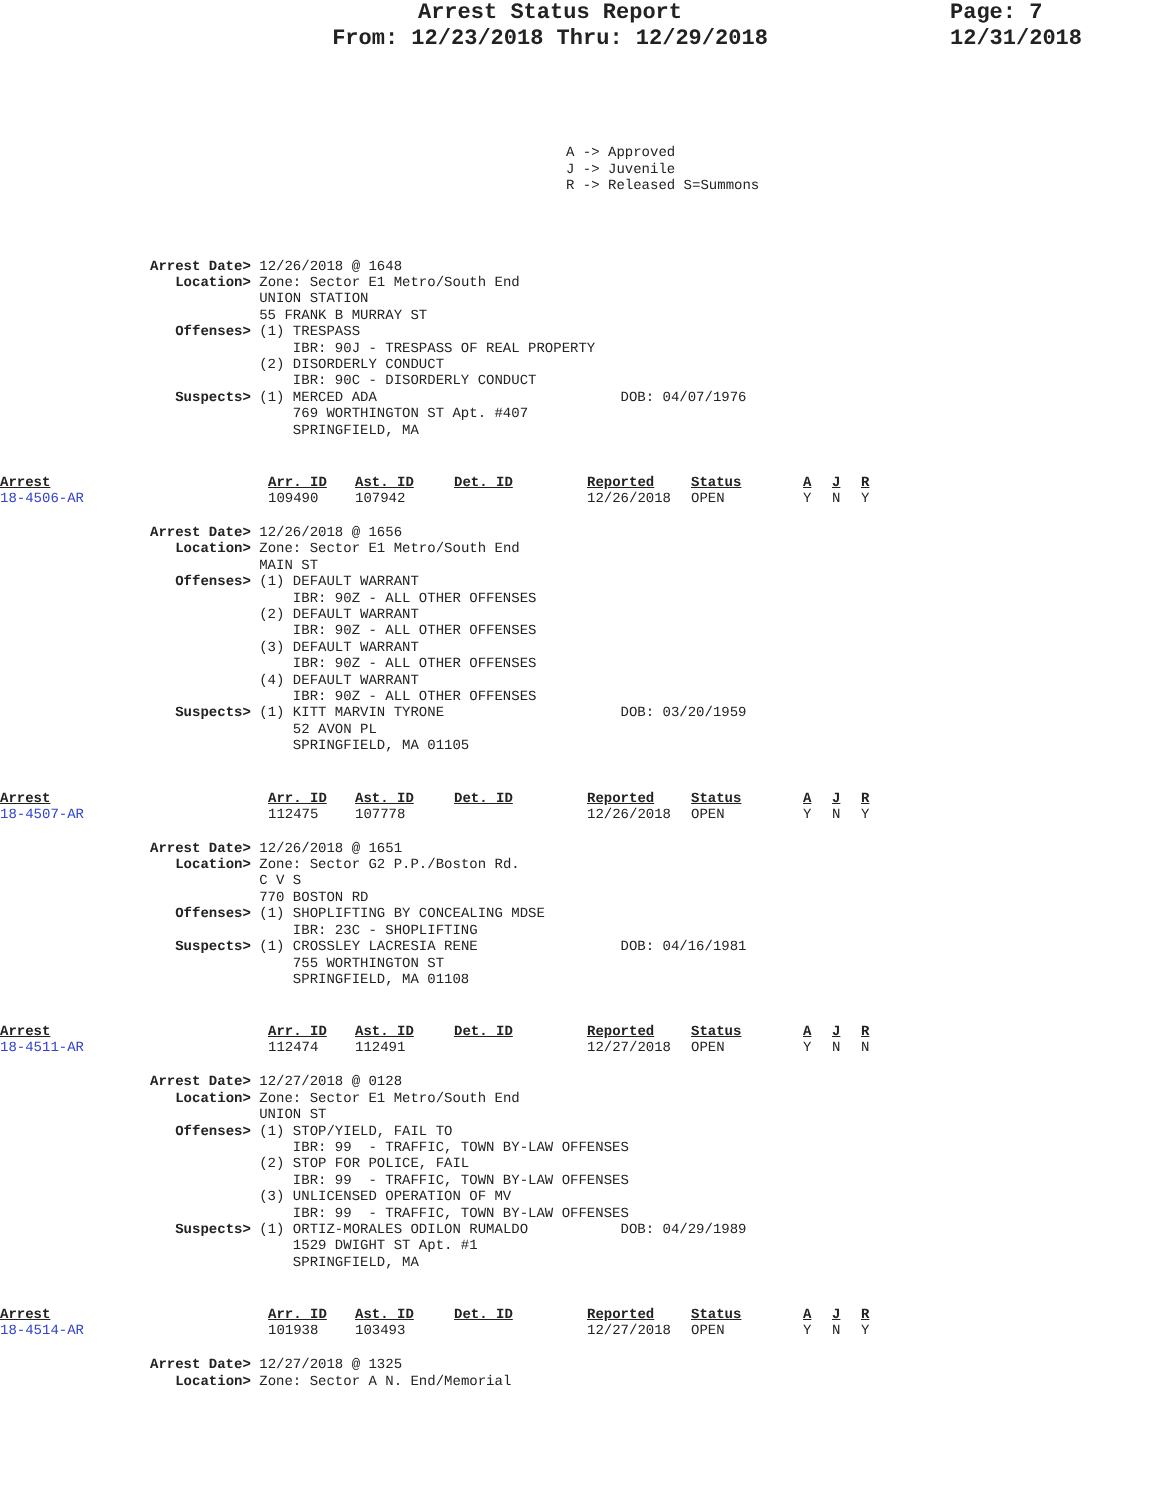Arrest Status Report
From: 12/23/2018 Thru: 12/29/2018
Page: 7
12/31/2018
A -> Approved J -> Juvenile R -> Released S=Summons
Arrest Date> 12/26/2018 @ 1648
   Location> Zone: Sector E1 Metro/South End
             UNION STATION
             55 FRANK B MURRAY ST
   Offenses> (1) TRESPASS
                 IBR: 90J - TRESPASS OF REAL PROPERTY
             (2) DISORDERLY CONDUCT
                 IBR: 90C - DISORDERLY CONDUCT
   Suspects> (1) MERCED ADA                             DOB: 04/07/1976
                 769 WORTHINGTON ST Apt. #407
                 SPRINGFIELD, MA
| Arrest | Arr. ID | Ast. ID | Det. ID | Reported | Status | A | J | R |
| 18-4506-AR | 109490 | 107942 | | 12/26/2018 | OPEN | Y | N | Y |
Arrest Date> 12/26/2018 @ 1656
   Location> Zone: Sector E1 Metro/South End
             MAIN ST
   Offenses> (1) DEFAULT WARRANT
                 IBR: 90Z - ALL OTHER OFFENSES
             (2) DEFAULT WARRANT
                 IBR: 90Z - ALL OTHER OFFENSES
             (3) DEFAULT WARRANT
                 IBR: 90Z - ALL OTHER OFFENSES
             (4) DEFAULT WARRANT
                 IBR: 90Z - ALL OTHER OFFENSES
   Suspects> (1) KITT MARVIN TYRONE                     DOB: 03/20/1959
                 52 AVON PL
                 SPRINGFIELD, MA 01105
| Arrest | Arr. ID | Ast. ID | Det. ID | Reported | Status | A | J | R |
| 18-4507-AR | 112475 | 107778 | | 12/26/2018 | OPEN | Y | N | Y |
Arrest Date> 12/26/2018 @ 1651
   Location> Zone: Sector G2 P.P./Boston Rd.
             C V S
             770 BOSTON RD
   Offenses> (1) SHOPLIFTING BY CONCEALING MDSE
                 IBR: 23C - SHOPLIFTING
   Suspects> (1) CROSSLEY LACRESIA RENE                 DOB: 04/16/1981
                 755 WORTHINGTON ST
                 SPRINGFIELD, MA 01108
| Arrest | Arr. ID | Ast. ID | Det. ID | Reported | Status | A | J | R |
| 18-4511-AR | 112474 | 112491 | | 12/27/2018 | OPEN | Y | N | N |
Arrest Date> 12/27/2018 @ 0128
   Location> Zone: Sector E1 Metro/South End
             UNION ST
   Offenses> (1) STOP/YIELD, FAIL TO
                 IBR: 99  - TRAFFIC, TOWN BY-LAW OFFENSES
             (2) STOP FOR POLICE, FAIL
                 IBR: 99  - TRAFFIC, TOWN BY-LAW OFFENSES
             (3) UNLICENSED OPERATION OF MV
                 IBR: 99  - TRAFFIC, TOWN BY-LAW OFFENSES
   Suspects> (1) ORTIZ-MORALES ODILON RUMALDO           DOB: 04/29/1989
                 1529 DWIGHT ST Apt. #1
                 SPRINGFIELD, MA
| Arrest | Arr. ID | Ast. ID | Det. ID | Reported | Status | A | J | R |
| 18-4514-AR | 101938 | 103493 | | 12/27/2018 | OPEN | Y | N | Y |
Arrest Date> 12/27/2018 @ 1325
   Location> Zone: Sector A N. End/Memorial